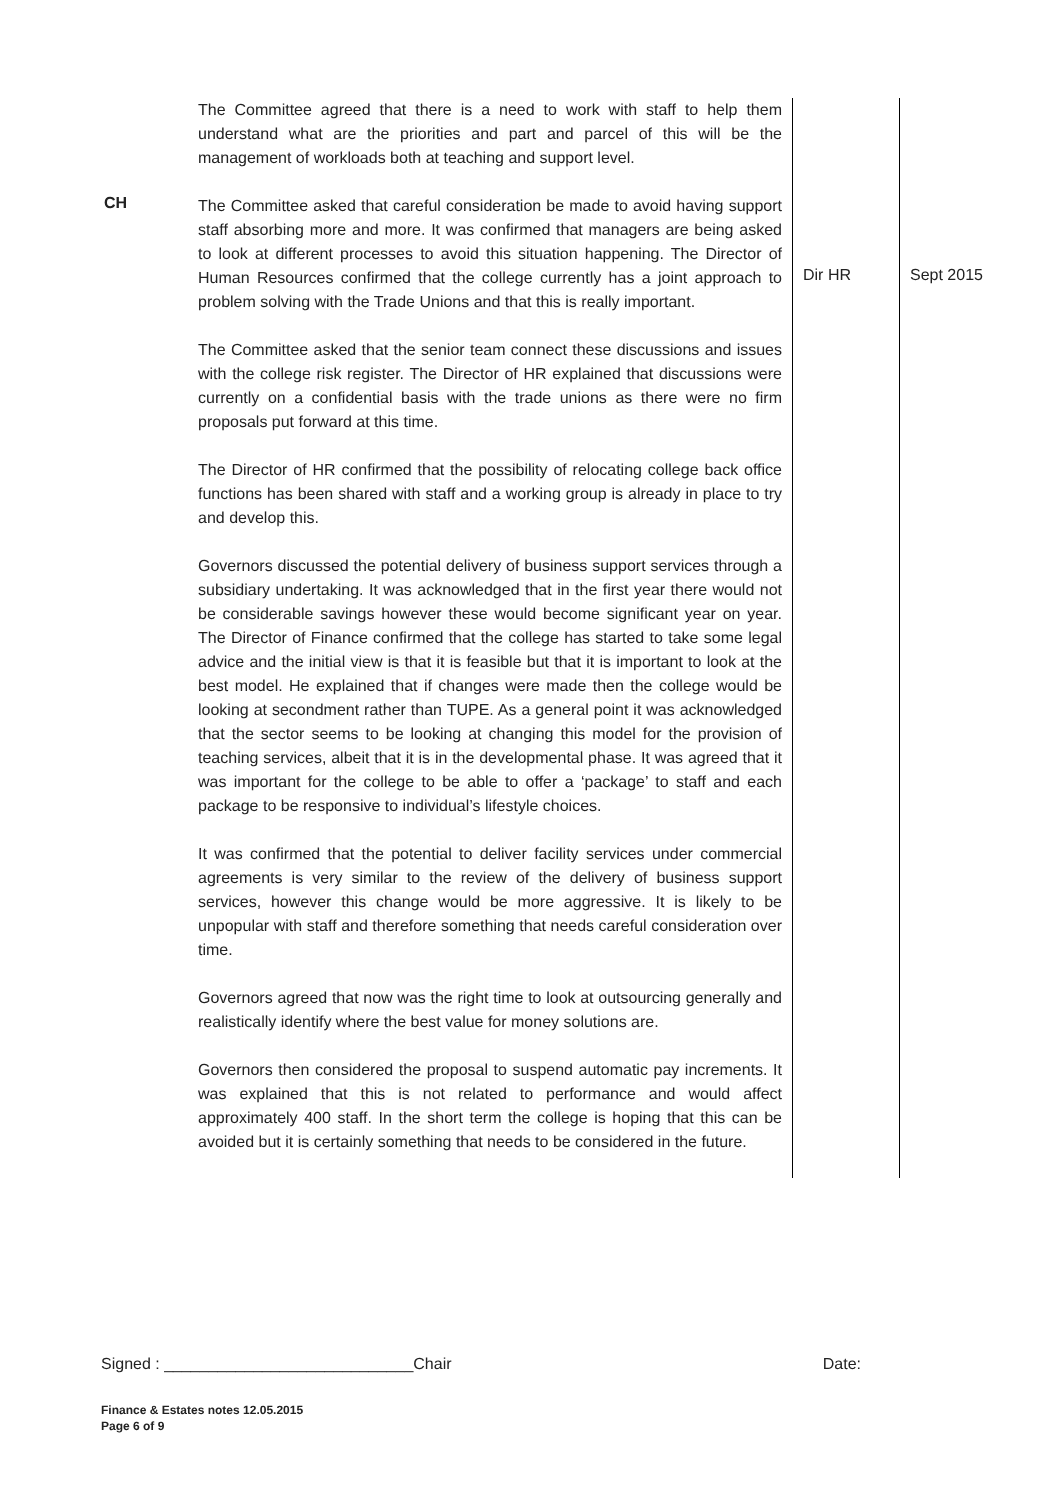| | The Committee agreed that there is a need to work with staff to help them understand what are the priorities and part and parcel of this will be the management of workloads both at teaching and support level. | | |
| CH | The Committee asked that careful consideration be made to avoid having support staff absorbing more and more. It was confirmed that managers are being asked to look at different processes to avoid this situation happening. The Director of Human Resources confirmed that the college currently has a joint approach to problem solving with the Trade Unions and that this is really important. The Committee asked that the senior team connect these discussions and issues with the college risk register. The Director of HR explained that discussions were currently on a confidential basis with the trade unions as there were no firm proposals put forward at this time. The Director of HR confirmed that the possibility of relocating college back office functions has been shared with staff and a working group is already in place to try and develop this. Governors discussed the potential delivery of business support services through a subsidiary undertaking. It was acknowledged that in the first year there would not be considerable savings however these would become significant year on year. The Director of Finance confirmed that the college has started to take some legal advice and the initial view is that it is feasible but that it is important to look at the best model. He explained that if changes were made then the college would be looking at secondment rather than TUPE. As a general point it was acknowledged that the sector seems to be looking at changing this model for the provision of teaching services, albeit that it is in the developmental phase. It was agreed that it was important for the college to be able to offer a ‘package’ to staff and each package to be responsive to individual’s lifestyle choices. It was confirmed that the potential to deliver facility services under commercial agreements is very similar to the review of the delivery of business support services, however this change would be more aggressive. It is likely to be unpopular with staff and therefore something that needs careful consideration over time. Governors agreed that now was the right time to look at outsourcing generally and realistically identify where the best value for money solutions are. Governors then considered the proposal to suspend automatic pay increments. It was explained that this is not related to performance and would affect approximately 400 staff. In the short term the college is hoping that this can be avoided but it is certainly something that needs to be considered in the future. | Dir HR | Sept 2015 |
Signed : ____________________________Chair Date:
Finance & Estates notes 12.05.2015
Page 6 of 9